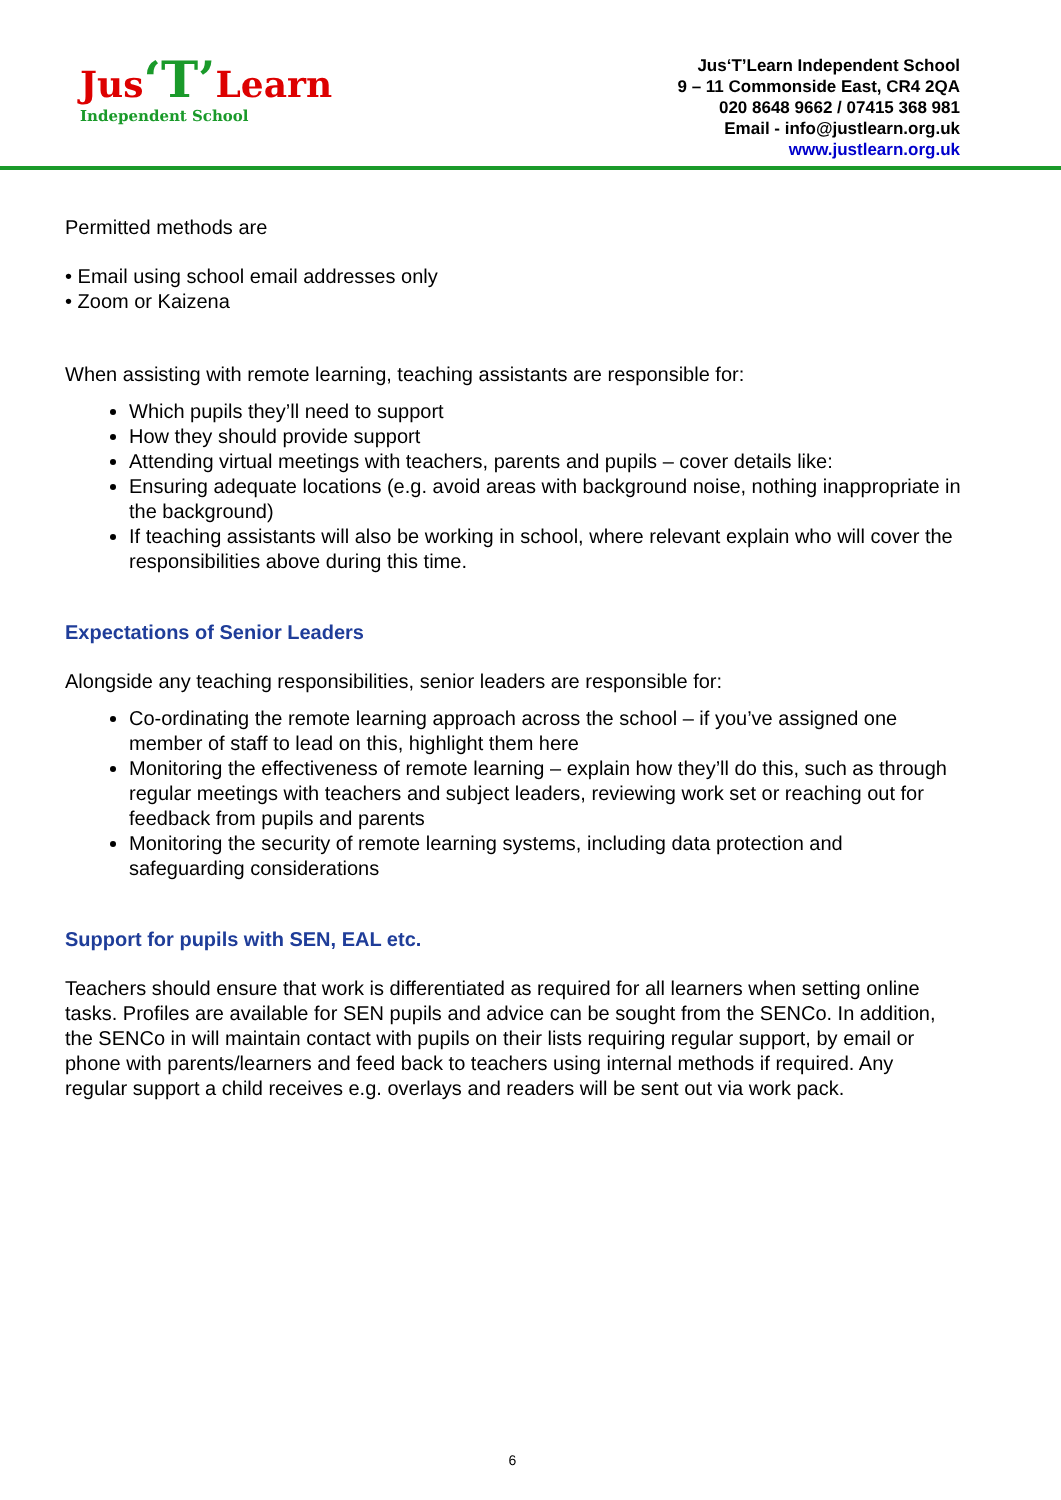Jus‘T’Learn
Independent School
Jus‘T’Learn Independent School
9 – 11 Commonside East, CR4 2QA
020 8648 9662 / 07415 368 981
Email - info@justlearn.org.uk
www.justlearn.org.uk
Permitted methods are
• Email using school email addresses only
• Zoom or Kaizena
When assisting with remote learning, teaching assistants are responsible for:
Which pupils they’ll need to support
How they should provide support
Attending virtual meetings with teachers, parents and pupils – cover details like:
Ensuring adequate locations (e.g. avoid areas with background noise, nothing inappropriate in the background)
If teaching assistants will also be working in school, where relevant explain who will cover the responsibilities above during this time.
Expectations of Senior Leaders
Alongside any teaching responsibilities, senior leaders are responsible for:
Co-ordinating the remote learning approach across the school – if you’ve assigned one member of staff to lead on this, highlight them here
Monitoring the effectiveness of remote learning – explain how they’ll do this, such as through regular meetings with teachers and subject leaders, reviewing work set or reaching out for feedback from pupils and parents
Monitoring the security of remote learning systems, including data protection and safeguarding considerations
Support for pupils with SEN, EAL etc.
Teachers should ensure that work is differentiated as required for all learners when setting online tasks. Profiles are available for SEN pupils and advice can be sought from the SENCo. In addition, the SENCo in will maintain contact with pupils on their lists requiring regular support, by email or phone with parents/learners and feed back to teachers using internal methods if required. Any regular support a child receives e.g. overlays and readers will be sent out via work pack.
6